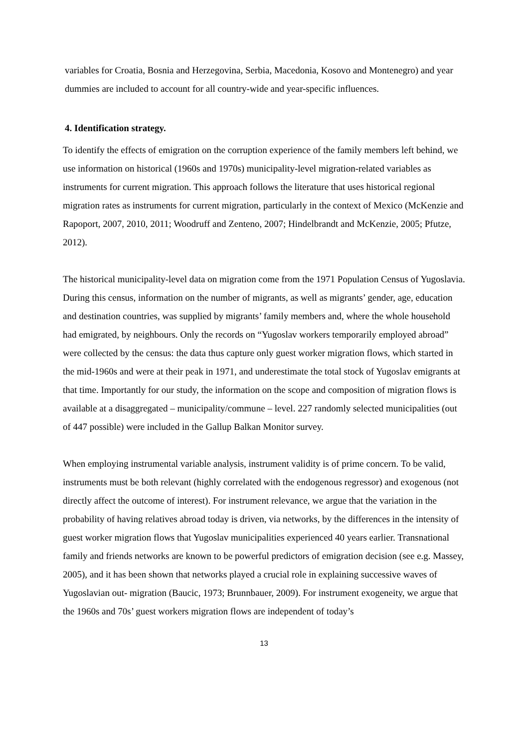variables for Croatia, Bosnia and Herzegovina, Serbia, Macedonia, Kosovo and Montenegro) and year dummies are included to account for all country-wide and year-specific influences.
4. Identification strategy.
To identify the effects of emigration on the corruption experience of the family members left behind, we use information on historical (1960s and 1970s) municipality-level migration-related variables as instruments for current migration. This approach follows the literature that uses historical regional migration rates as instruments for current migration, particularly in the context of Mexico (McKenzie and Rapoport, 2007, 2010, 2011; Woodruff and Zenteno, 2007; Hindelbrandt and McKenzie, 2005; Pfutze, 2012).
The historical municipality-level data on migration come from the 1971 Population Census of Yugoslavia. During this census, information on the number of migrants, as well as migrants’ gender, age, education and destination countries, was supplied by migrants’ family members and, where the whole household had emigrated, by neighbours. Only the records on “Yugoslav workers temporarily employed abroad” were collected by the census: the data thus capture only guest worker migration flows, which started in the mid-1960s and were at their peak in 1971, and underestimate the total stock of Yugoslav emigrants at that time. Importantly for our study, the information on the scope and composition of migration flows is available at a disaggregated – municipality/commune – level. 227 randomly selected municipalities (out of 447 possible) were included in the Gallup Balkan Monitor survey.
When employing instrumental variable analysis, instrument validity is of prime concern. To be valid, instruments must be both relevant (highly correlated with the endogenous regressor) and exogenous (not directly affect the outcome of interest). For instrument relevance, we argue that the variation in the probability of having relatives abroad today is driven, via networks, by the differences in the intensity of guest worker migration flows that Yugoslav municipalities experienced 40 years earlier. Transnational family and friends networks are known to be powerful predictors of emigration decision (see e.g. Massey, 2005), and it has been shown that networks played a crucial role in explaining successive waves of Yugoslavian out- migration (Baucic, 1973; Brunnbauer, 2009). For instrument exogeneity, we argue that the 1960s and 70s’ guest workers migration flows are independent of today’s
13